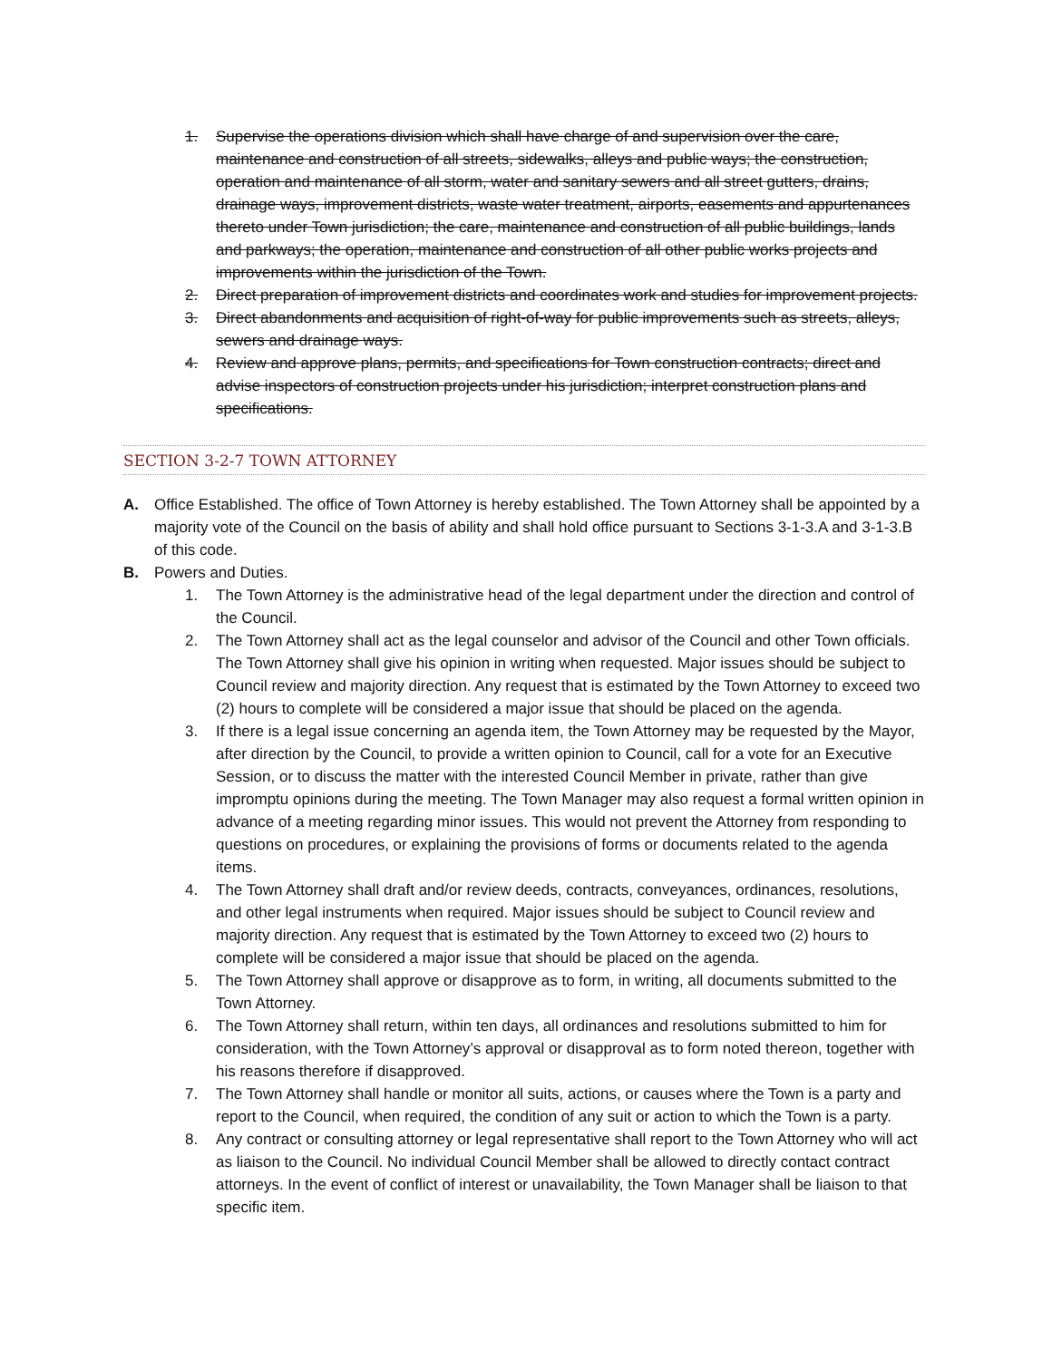1. Supervise the operations division which shall have charge of and supervision over the care, maintenance and construction of all streets, sidewalks, alleys and public ways; the construction, operation and maintenance of all storm, water and sanitary sewers and all street gutters, drains, drainage ways, improvement districts, waste water treatment, airports, easements and appurtenances thereto under Town jurisdiction; the care, maintenance and construction of all public buildings, lands and parkways; the operation, maintenance and construction of all other public works projects and improvements within the jurisdiction of the Town.
2. Direct preparation of improvement districts and coordinates work and studies for improvement projects.
3. Direct abandonments and acquisition of right-of-way for public improvements such as streets, alleys, sewers and drainage ways.
4. Review and approve plans, permits, and specifications for Town construction contracts; direct and advise inspectors of construction projects under his jurisdiction; interpret construction plans and specifications.
SECTION 3-2-7 TOWN ATTORNEY
A. Office Established. The office of Town Attorney is hereby established. The Town Attorney shall be appointed by a majority vote of the Council on the basis of ability and shall hold office pursuant to Sections 3-1-3.A and 3-1-3.B of this code.
B. Powers and Duties.
1. The Town Attorney is the administrative head of the legal department under the direction and control of the Council.
2. The Town Attorney shall act as the legal counselor and advisor of the Council and other Town officials. The Town Attorney shall give his opinion in writing when requested. Major issues should be subject to Council review and majority direction. Any request that is estimated by the Town Attorney to exceed two (2) hours to complete will be considered a major issue that should be placed on the agenda.
3. If there is a legal issue concerning an agenda item, the Town Attorney may be requested by the Mayor, after direction by the Council, to provide a written opinion to Council, call for a vote for an Executive Session, or to discuss the matter with the interested Council Member in private, rather than give impromptu opinions during the meeting. The Town Manager may also request a formal written opinion in advance of a meeting regarding minor issues. This would not prevent the Attorney from responding to questions on procedures, or explaining the provisions of forms or documents related to the agenda items.
4. The Town Attorney shall draft and/or review deeds, contracts, conveyances, ordinances, resolutions, and other legal instruments when required. Major issues should be subject to Council review and majority direction. Any request that is estimated by the Town Attorney to exceed two (2) hours to complete will be considered a major issue that should be placed on the agenda.
5. The Town Attorney shall approve or disapprove as to form, in writing, all documents submitted to the Town Attorney.
6. The Town Attorney shall return, within ten days, all ordinances and resolutions submitted to him for consideration, with the Town Attorney’s approval or disapproval as to form noted thereon, together with his reasons therefore if disapproved.
7. The Town Attorney shall handle or monitor all suits, actions, or causes where the Town is a party and report to the Council, when required, the condition of any suit or action to which the Town is a party.
8. Any contract or consulting attorney or legal representative shall report to the Town Attorney who will act as liaison to the Council. No individual Council Member shall be allowed to directly contact contract attorneys. In the event of conflict of interest or unavailability, the Town Manager shall be liaison to that specific item.